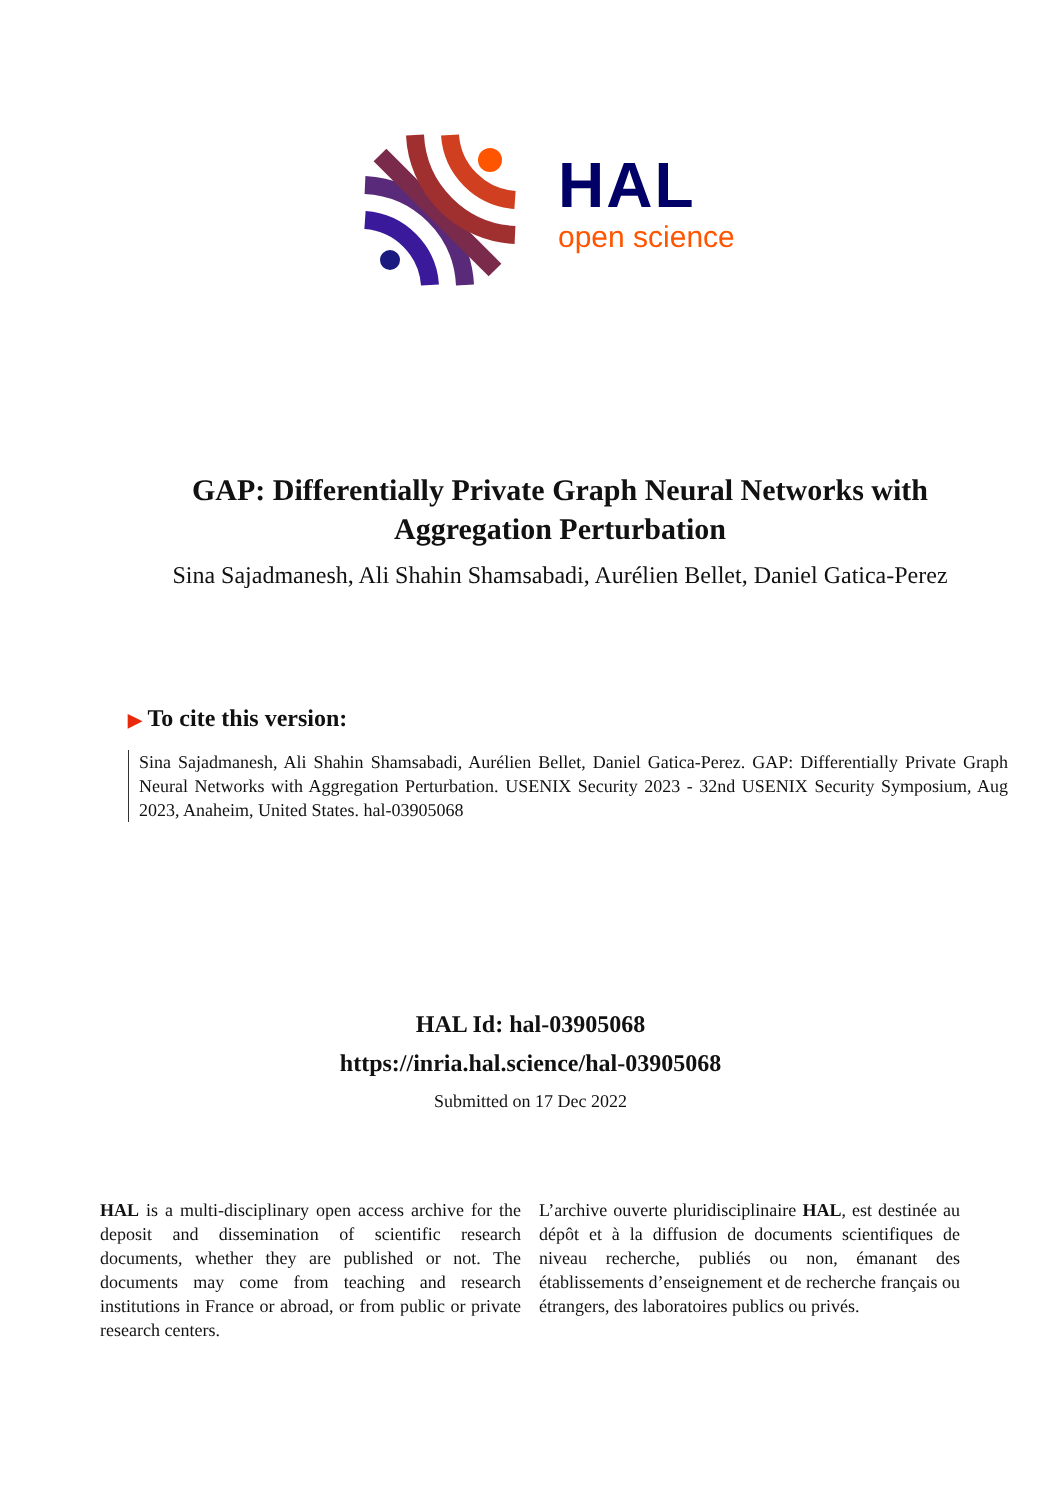HAL
open science
GAP: Differentially Private Graph Neural Networks with Aggregation Perturbation
Sina Sajadmanesh, Ali Shahin Shamsabadi, Aurélien Bellet, Daniel Gatica-Perez
▶ To cite this version:
Sina Sajadmanesh, Ali Shahin Shamsabadi, Aurélien Bellet, Daniel Gatica-Perez. GAP: Differentially Private Graph Neural Networks with Aggregation Perturbation. USENIX Security 2023 - 32nd USENIX Security Symposium, Aug 2023, Anaheim, United States. hal-03905068
HAL Id: hal-03905068
https://inria.hal.science/hal-03905068
Submitted on 17 Dec 2022
HAL is a multi-disciplinary open access archive for the deposit and dissemination of scientific research documents, whether they are published or not. The documents may come from teaching and research institutions in France or abroad, or from public or private research centers.
L’archive ouverte pluridisciplinaire HAL, est destinée au dépôt et à la diffusion de documents scientifiques de niveau recherche, publiés ou non, émanant des établissements d’enseignement et de recherche français ou étrangers, des laboratoires publics ou privés.